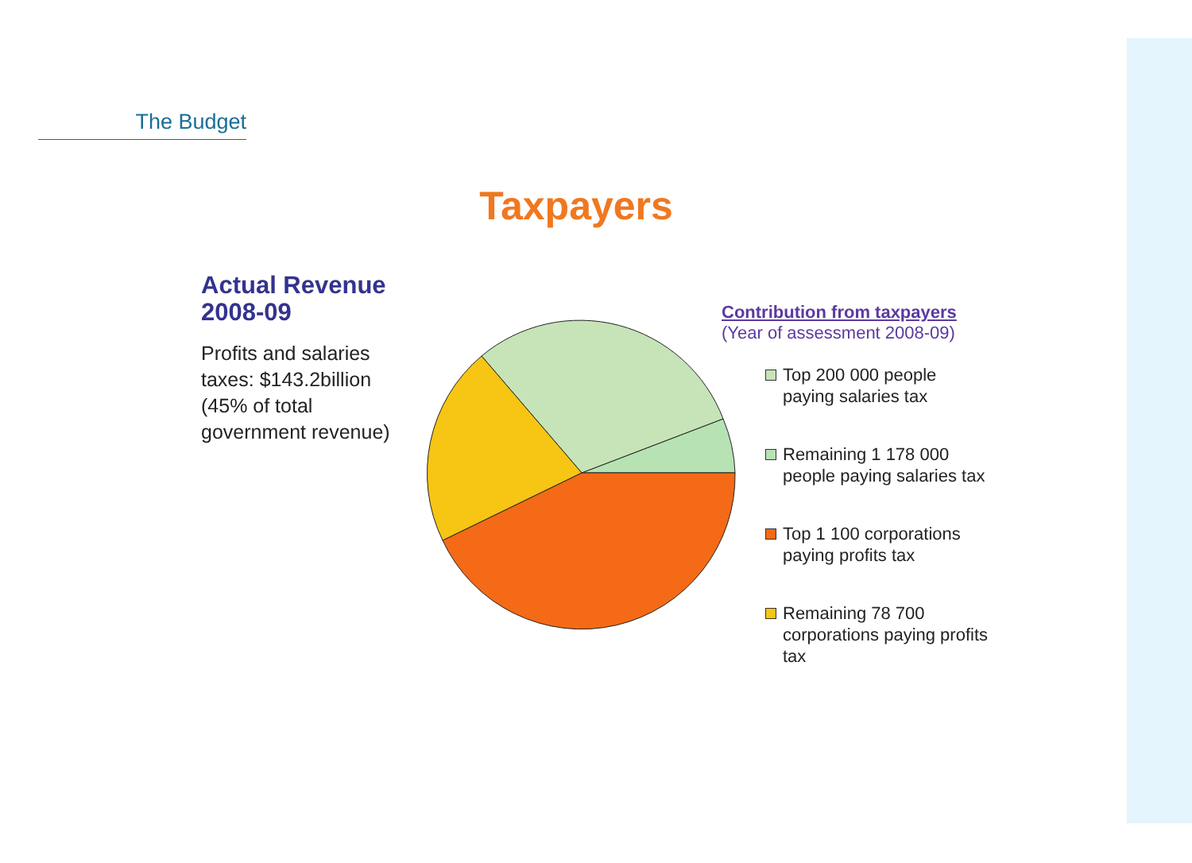The Budget
Taxpayers
Actual Revenue 2008-09
Profits and salaries taxes: $143.2billion (45% of total government revenue)
Contribution from taxpayers
(Year of assessment 2008-09)
Top 200 000 people paying salaries tax
Remaining 1 178 000 people paying salaries tax
Top 1 100 corporations paying profits tax
Remaining 78 700 corporations paying profits tax